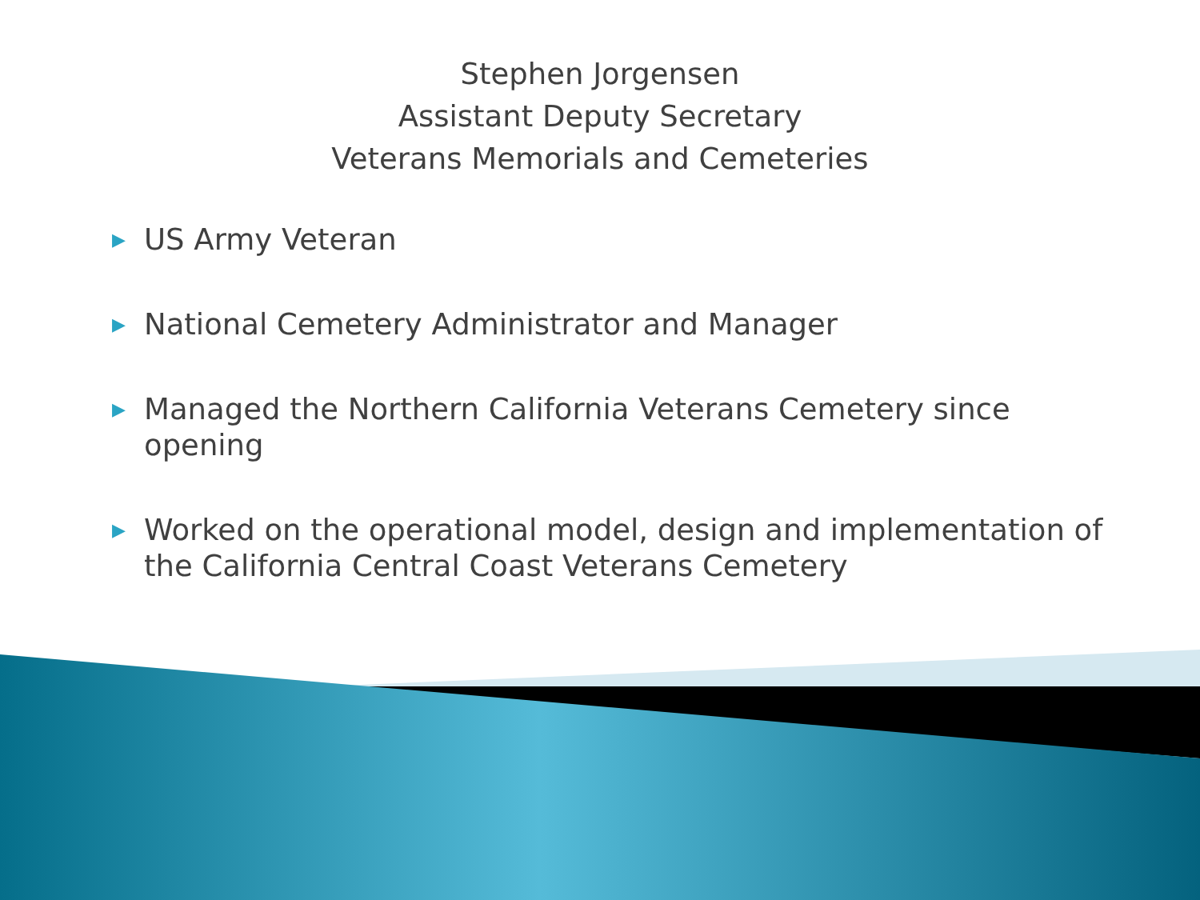Stephen Jorgensen
Assistant Deputy Secretary
Veterans Memorials and Cemeteries
▶ US Army Veteran
▶ National Cemetery Administrator and Manager
▶ Managed the Northern California Veterans Cemetery since opening
▶ Worked on the operational model, design and implementation of the California Central Coast Veterans Cemetery